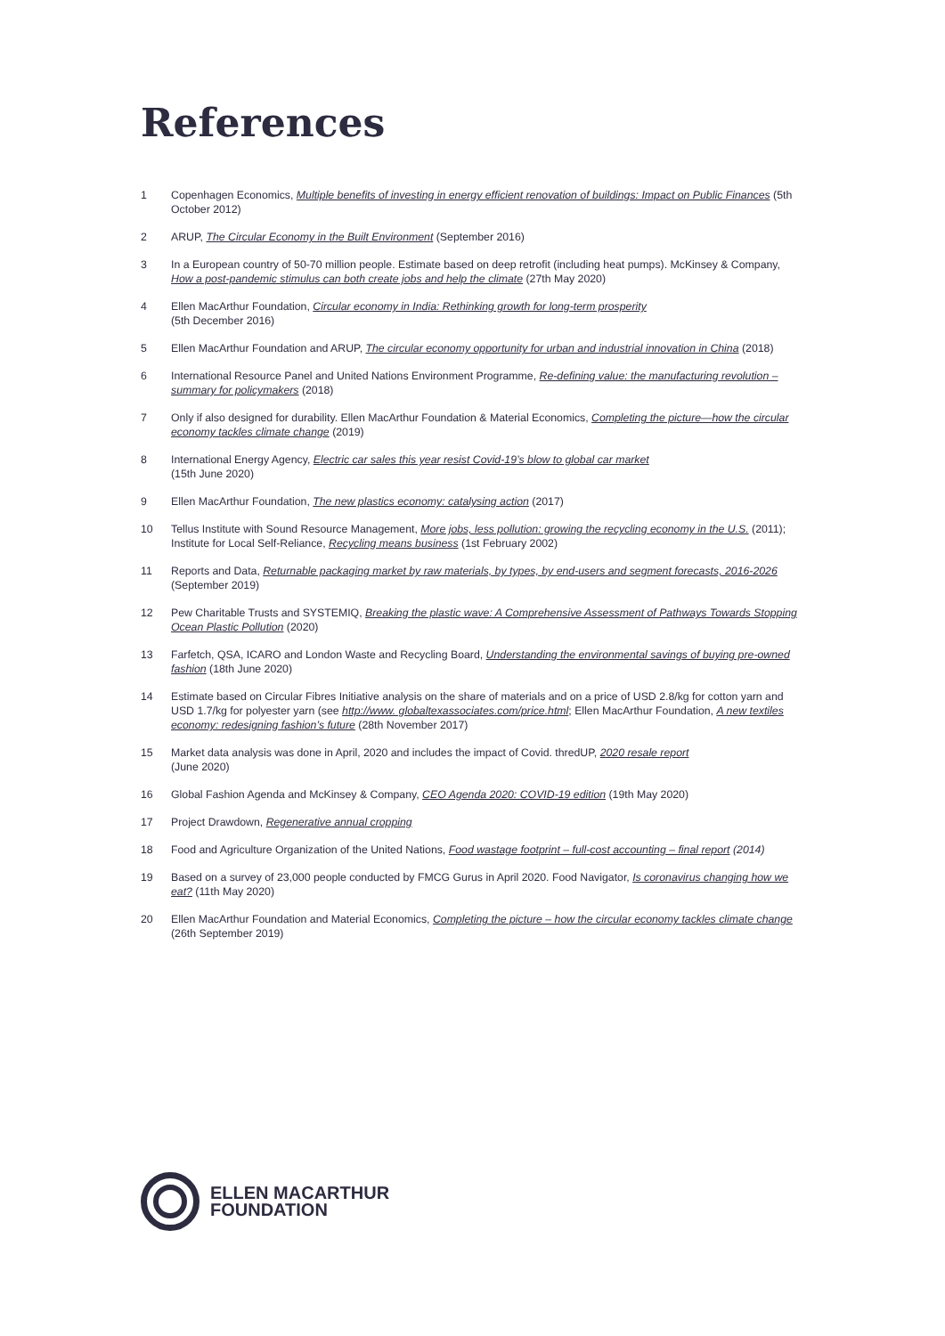References
1 Copenhagen Economics, Multiple benefits of investing in energy efficient renovation of buildings: Impact on Public Finances (5th October 2012)
2 ARUP, The Circular Economy in the Built Environment (September 2016)
3 In a European country of 50-70 million people. Estimate based on deep retrofit (including heat pumps). McKinsey & Company, How a post-pandemic stimulus can both create jobs and help the climate (27th May 2020)
4 Ellen MacArthur Foundation, Circular economy in India: Rethinking growth for long-term prosperity
(5th December 2016)
5 Ellen MacArthur Foundation and ARUP, The circular economy opportunity for urban and industrial innovation in China (2018)
6 International Resource Panel and United Nations Environment Programme, Re-defining value: the manufacturing revolution – summary for policymakers (2018)
7 Only if also designed for durability. Ellen MacArthur Foundation & Material Economics, Completing the picture—how the circular economy tackles climate change (2019)
8 International Energy Agency, Electric car sales this year resist Covid-19’s blow to global car market
(15th June 2020)
9 Ellen MacArthur Foundation, The new plastics economy: catalysing action (2017)
10 Tellus Institute with Sound Resource Management, More jobs, less pollution: growing the recycling economy in the U.S. (2011); Institute for Local Self-Reliance, Recycling means business (1st February 2002)
11 Reports and Data, Returnable packaging market by raw materials, by types, by end-users and segment forecasts, 2016-2026 (September 2019)
12 Pew Charitable Trusts and SYSTEMIQ, Breaking the plastic wave: A Comprehensive Assessment of Pathways Towards Stopping Ocean Plastic Pollution (2020)
13 Farfetch, QSA, ICARO and London Waste and Recycling Board, Understanding the environmental savings of buying pre-owned fashion (18th June 2020)
14 Estimate based on Circular Fibres Initiative analysis on the share of materials and on a price of USD 2.8/kg for cotton yarn and USD 1.7/kg for polyester yarn (see http://www. globaltexassociates.com/price.html; Ellen MacArthur Foundation, A new textiles economy: redesigning fashion’s future (28th November 2017)
15 Market data analysis was done in April, 2020 and includes the impact of Covid. thredUP, 2020 resale report
(June 2020)
16 Global Fashion Agenda and McKinsey & Company, CEO Agenda 2020: COVID-19 edition (19th May 2020)
17 Project Drawdown, Regenerative annual cropping
18 Food and Agriculture Organization of the United Nations, Food wastage footprint – full-cost accounting – final report (2014)
19 Based on a survey of 23,000 people conducted by FMCG Gurus in April 2020. Food Navigator, Is coronavirus changing how we eat? (11th May 2020)
20 Ellen MacArthur Foundation and Material Economics, Completing the picture – how the circular economy tackles climate change (26th September 2019)
ELLEN MACARTHUR
FOUNDATION